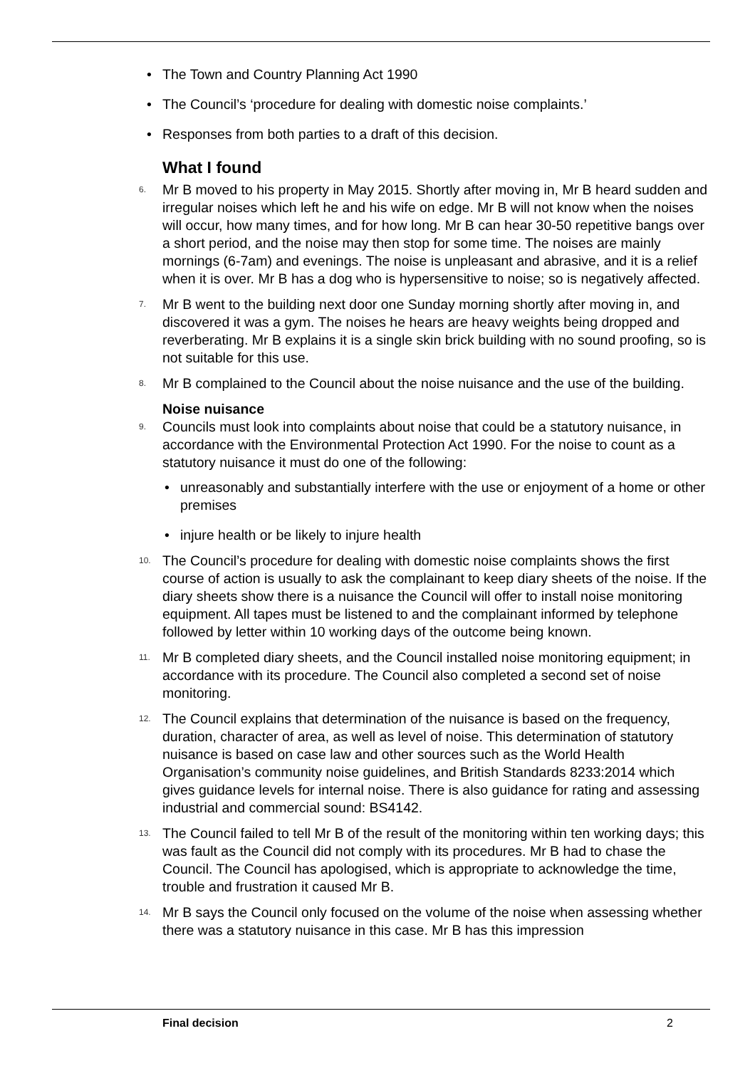• The Town and Country Planning Act 1990
• The Council’s ‘procedure for dealing with domestic noise complaints.’
• Responses from both parties to a draft of this decision.
What I found
6. Mr B moved to his property in May 2015. Shortly after moving in, Mr B heard sudden and irregular noises which left he and his wife on edge. Mr B will not know when the noises will occur, how many times, and for how long. Mr B can hear 30-50 repetitive bangs over a short period, and the noise may then stop for some time. The noises are mainly mornings (6-7am) and evenings. The noise is unpleasant and abrasive, and it is a relief when it is over. Mr B has a dog who is hypersensitive to noise; so is negatively affected.
7. Mr B went to the building next door one Sunday morning shortly after moving in, and discovered it was a gym. The noises he hears are heavy weights being dropped and reverberating. Mr B explains it is a single skin brick building with no sound proofing, so is not suitable for this use.
8. Mr B complained to the Council about the noise nuisance and the use of the building.
Noise nuisance
9. Councils must look into complaints about noise that could be a statutory nuisance, in accordance with the Environmental Protection Act 1990. For the noise to count as a statutory nuisance it must do one of the following:
• unreasonably and substantially interfere with the use or enjoyment of a home or other premises
• injure health or be likely to injure health
10. The Council’s procedure for dealing with domestic noise complaints shows the first course of action is usually to ask the complainant to keep diary sheets of the noise. If the diary sheets show there is a nuisance the Council will offer to install noise monitoring equipment. All tapes must be listened to and the complainant informed by telephone followed by letter within 10 working days of the outcome being known.
11. Mr B completed diary sheets, and the Council installed noise monitoring equipment; in accordance with its procedure. The Council also completed a second set of noise monitoring.
12. The Council explains that determination of the nuisance is based on the frequency, duration, character of area, as well as level of noise. This determination of statutory nuisance is based on case law and other sources such as the World Health Organisation’s community noise guidelines, and British Standards 8233:2014 which gives guidance levels for internal noise. There is also guidance for rating and assessing industrial and commercial sound: BS4142.
13. The Council failed to tell Mr B of the result of the monitoring within ten working days; this was fault as the Council did not comply with its procedures. Mr B had to chase the Council. The Council has apologised, which is appropriate to acknowledge the time, trouble and frustration it caused Mr B.
14. Mr B says the Council only focused on the volume of the noise when assessing whether there was a statutory nuisance in this case. Mr B has this impression
Final decision 2